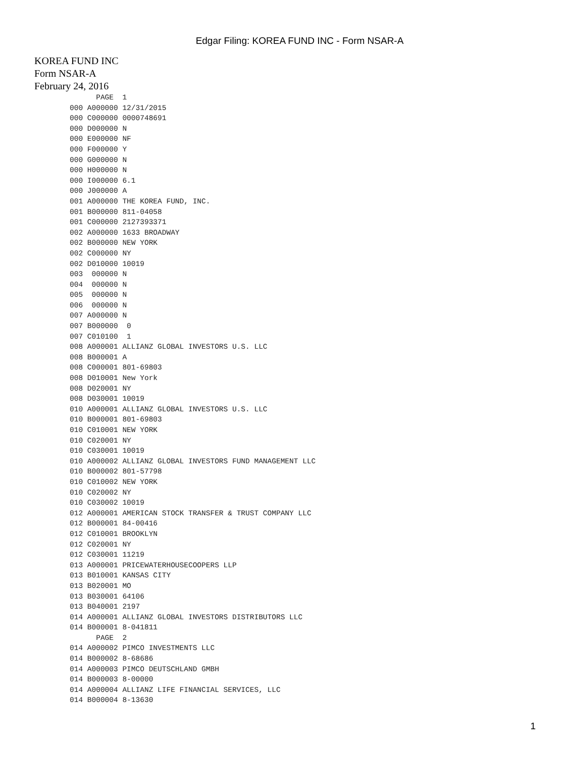Edgar Filing: KOREA FUND INC - Form NSAR-A
KOREA FUND INC
Form NSAR-A
February 24, 2016
      PAGE  1
000 A000000 12/31/2015
000 C000000 0000748691
000 D000000 N
000 E000000 NF
000 F000000 Y
000 G000000 N
000 H000000 N
000 I000000 6.1
000 J000000 A
001 A000000 THE KOREA FUND, INC.
001 B000000 811-04058
001 C000000 2127393371
002 A000000 1633 BROADWAY
002 B000000 NEW YORK
002 C000000 NY
002 D010000 10019
003  000000 N
004  000000 N
005  000000 N
006  000000 N
007 A000000 N
007 B000000  0
007 C010100  1
008 A000001 ALLIANZ GLOBAL INVESTORS U.S. LLC
008 B000001 A
008 C000001 801-69803
008 D010001 New York
008 D020001 NY
008 D030001 10019
010 A000001 ALLIANZ GLOBAL INVESTORS U.S. LLC
010 B000001 801-69803
010 C010001 NEW YORK
010 C020001 NY
010 C030001 10019
010 A000002 ALLIANZ GLOBAL INVESTORS FUND MANAGEMENT LLC
010 B000002 801-57798
010 C010002 NEW YORK
010 C020002 NY
010 C030002 10019
012 A000001 AMERICAN STOCK TRANSFER & TRUST COMPANY LLC
012 B000001 84-00416
012 C010001 BROOKLYN
012 C020001 NY
012 C030001 11219
013 A000001 PRICEWATERHOUSECOOPERS LLP
013 B010001 KANSAS CITY
013 B020001 MO
013 B030001 64106
013 B040001 2197
014 A000001 ALLIANZ GLOBAL INVESTORS DISTRIBUTORS LLC
014 B000001 8-041811
      PAGE  2
014 A000002 PIMCO INVESTMENTS LLC
014 B000002 8-68686
014 A000003 PIMCO DEUTSCHLAND GMBH
014 B000003 8-00000
014 A000004 ALLIANZ LIFE FINANCIAL SERVICES, LLC
014 B000004 8-13630
1